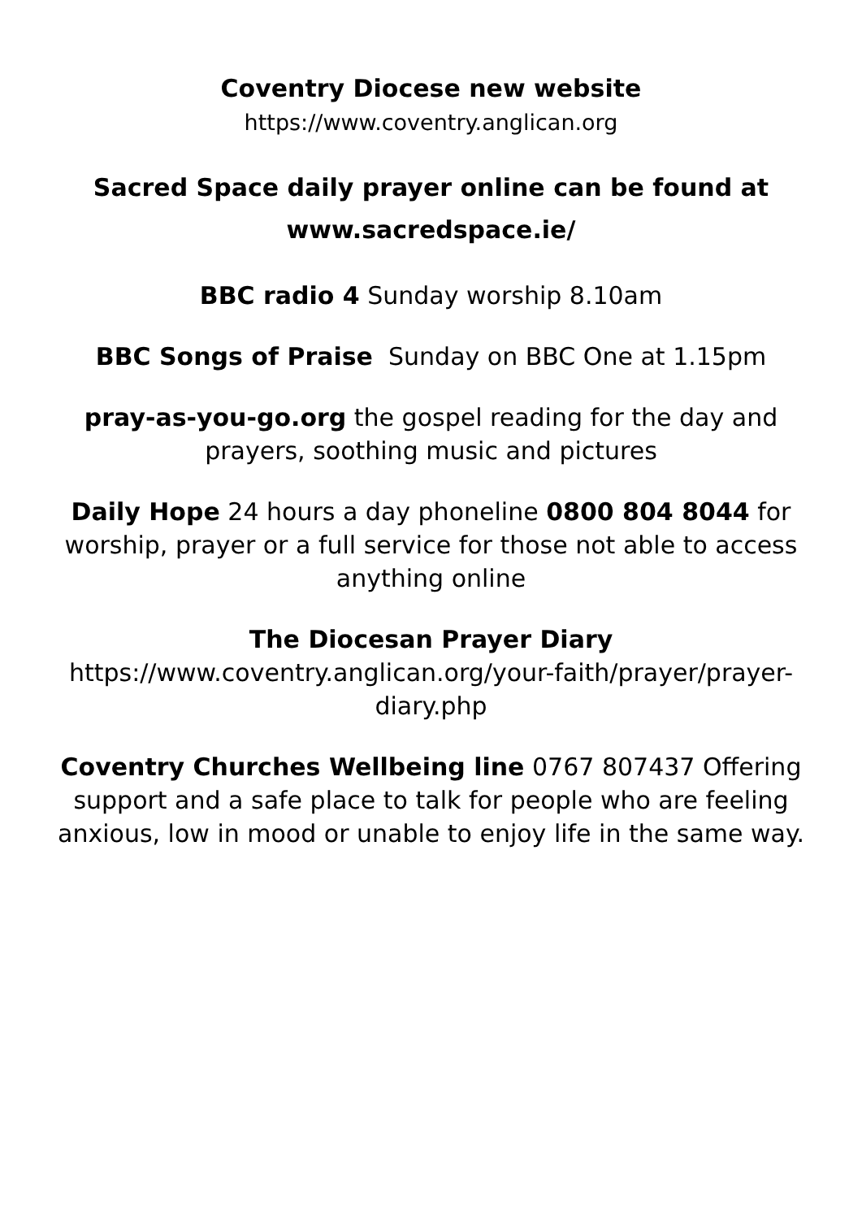Coventry Diocese new website
https://www.coventry.anglican.org
Sacred Space daily prayer online can be found at
www.sacredspace.ie/
BBC radio 4 Sunday worship 8.10am
BBC Songs of Praise Sunday on BBC One at 1.15pm
pray-as-you-go.org the gospel reading for the day and prayers, soothing music and pictures
Daily Hope 24 hours a day phoneline 0800 804 8044 for worship, prayer or a full service for those not able to access anything online
The Diocesan Prayer Diary
https://www.coventry.anglican.org/your-faith/prayer/prayer-diary.php
Coventry Churches Wellbeing line 0767 807437 Offering support and a safe place to talk for people who are feeling anxious, low in mood or unable to enjoy life in the same way.